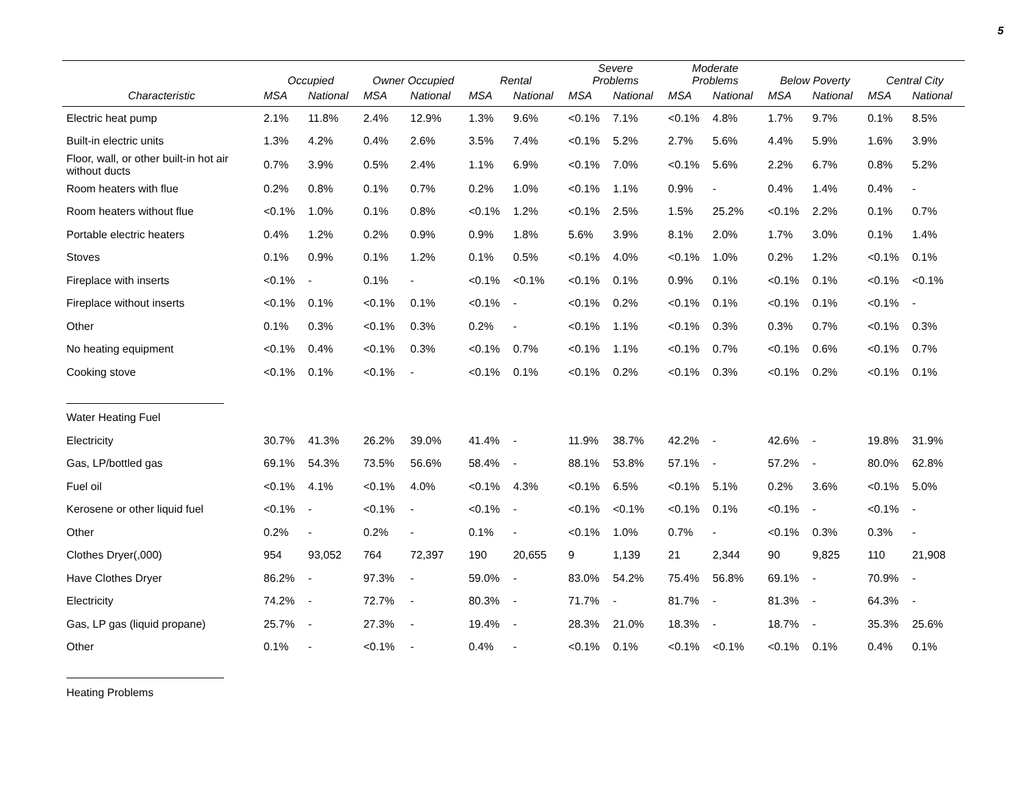5
| | Occupied | | Owner Occupied | | Rental | | Severe Problems | | Moderate Problems | | Below Poverty | | Central City | |
| --- | --- | --- | --- | --- | --- | --- | --- | --- | --- | --- | --- | --- | --- | --- |
| Characteristic | MSA | National | MSA | National | MSA | National | MSA | National | MSA | National | MSA | National | MSA | National |
| Electric heat pump | 2.1% | 11.8% | 2.4% | 12.9% | 1.3% | 9.6% | <0.1% | 7.1% | <0.1% | 4.8% | 1.7% | 9.7% | 0.1% | 8.5% |
| Built-in electric units | 1.3% | 4.2% | 0.4% | 2.6% | 3.5% | 7.4% | <0.1% | 5.2% | 2.7% | 5.6% | 4.4% | 5.9% | 1.6% | 3.9% |
| Floor, wall, or other built-in hot air without ducts | 0.7% | 3.9% | 0.5% | 2.4% | 1.1% | 6.9% | <0.1% | 7.0% | <0.1% | 5.6% | 2.2% | 6.7% | 0.8% | 5.2% |
| Room heaters with flue | 0.2% | 0.8% | 0.1% | 0.7% | 0.2% | 1.0% | <0.1% | 1.1% | 0.9% | - | 0.4% | 1.4% | 0.4% | - |
| Room heaters without flue | <0.1% | 1.0% | 0.1% | 0.8% | <0.1% | 1.2% | <0.1% | 2.5% | 1.5% | 25.2% | <0.1% | 2.2% | 0.1% | 0.7% |
| Portable electric heaters | 0.4% | 1.2% | 0.2% | 0.9% | 0.9% | 1.8% | 5.6% | 3.9% | 8.1% | 2.0% | 1.7% | 3.0% | 0.1% | 1.4% |
| Stoves | 0.1% | 0.9% | 0.1% | 1.2% | 0.1% | 0.5% | <0.1% | 4.0% | <0.1% | 1.0% | 0.2% | 1.2% | <0.1% | 0.1% |
| Fireplace with inserts | <0.1% | - | 0.1% | - | <0.1% | <0.1% | <0.1% | 0.1% | 0.9% | 0.1% | <0.1% | 0.1% | <0.1% | <0.1% |
| Fireplace without inserts | <0.1% | 0.1% | <0.1% | 0.1% | <0.1% | - | <0.1% | 0.2% | <0.1% | 0.1% | <0.1% | 0.1% | <0.1% | - |
| Other | 0.1% | 0.3% | <0.1% | 0.3% | 0.2% | - | <0.1% | 1.1% | <0.1% | 0.3% | 0.3% | 0.7% | <0.1% | 0.3% |
| No heating equipment | <0.1% | 0.4% | <0.1% | 0.3% | <0.1% | 0.7% | <0.1% | 1.1% | <0.1% | 0.7% | <0.1% | 0.6% | <0.1% | 0.7% |
| Cooking stove | <0.1% | 0.1% | <0.1% | - | <0.1% | 0.1% | <0.1% | 0.2% | <0.1% | 0.3% | <0.1% | 0.2% | <0.1% | 0.1% |
| Water Heating Fuel | | | | | | | | | | | | | | |
| Electricity | 30.7% | 41.3% | 26.2% | 39.0% | 41.4% | - | 11.9% | 38.7% | 42.2% | - | 42.6% | - | 19.8% | 31.9% |
| Gas, LP/bottled gas | 69.1% | 54.3% | 73.5% | 56.6% | 58.4% | - | 88.1% | 53.8% | 57.1% | - | 57.2% | - | 80.0% | 62.8% |
| Fuel oil | <0.1% | 4.1% | <0.1% | 4.0% | <0.1% | 4.3% | <0.1% | 6.5% | <0.1% | 5.1% | 0.2% | 3.6% | <0.1% | 5.0% |
| Kerosene or other liquid fuel | <0.1% | - | <0.1% | - | <0.1% | - | <0.1% | <0.1% | <0.1% | 0.1% | <0.1% | - | <0.1% | - |
| Other | 0.2% | - | 0.2% | - | 0.1% | - | <0.1% | 1.0% | 0.7% | - | <0.1% | 0.3% | 0.3% | - |
| Clothes Dryer(,000) | 954 | 93,052 | 764 | 72,397 | 190 | 20,655 | 9 | 1,139 | 21 | 2,344 | 90 | 9,825 | 110 | 21,908 |
| Have Clothes Dryer | 86.2% | - | 97.3% | - | 59.0% | - | 83.0% | 54.2% | 75.4% | 56.8% | 69.1% | - | 70.9% | - |
| Electricity | 74.2% | - | 72.7% | - | 80.3% | - | 71.7% | - | 81.7% | - | 81.3% | - | 64.3% | - |
| Gas, LP gas (liquid propane) | 25.7% | - | 27.3% | - | 19.4% | - | 28.3% | 21.0% | 18.3% | - | 18.7% | - | 35.3% | 25.6% |
| Other | 0.1% | - | <0.1% | - | 0.4% | - | <0.1% | 0.1% | <0.1% | <0.1% | <0.1% | 0.1% | 0.4% | 0.1% |
| Heating Problems | | | | | | | | | | | | | | |